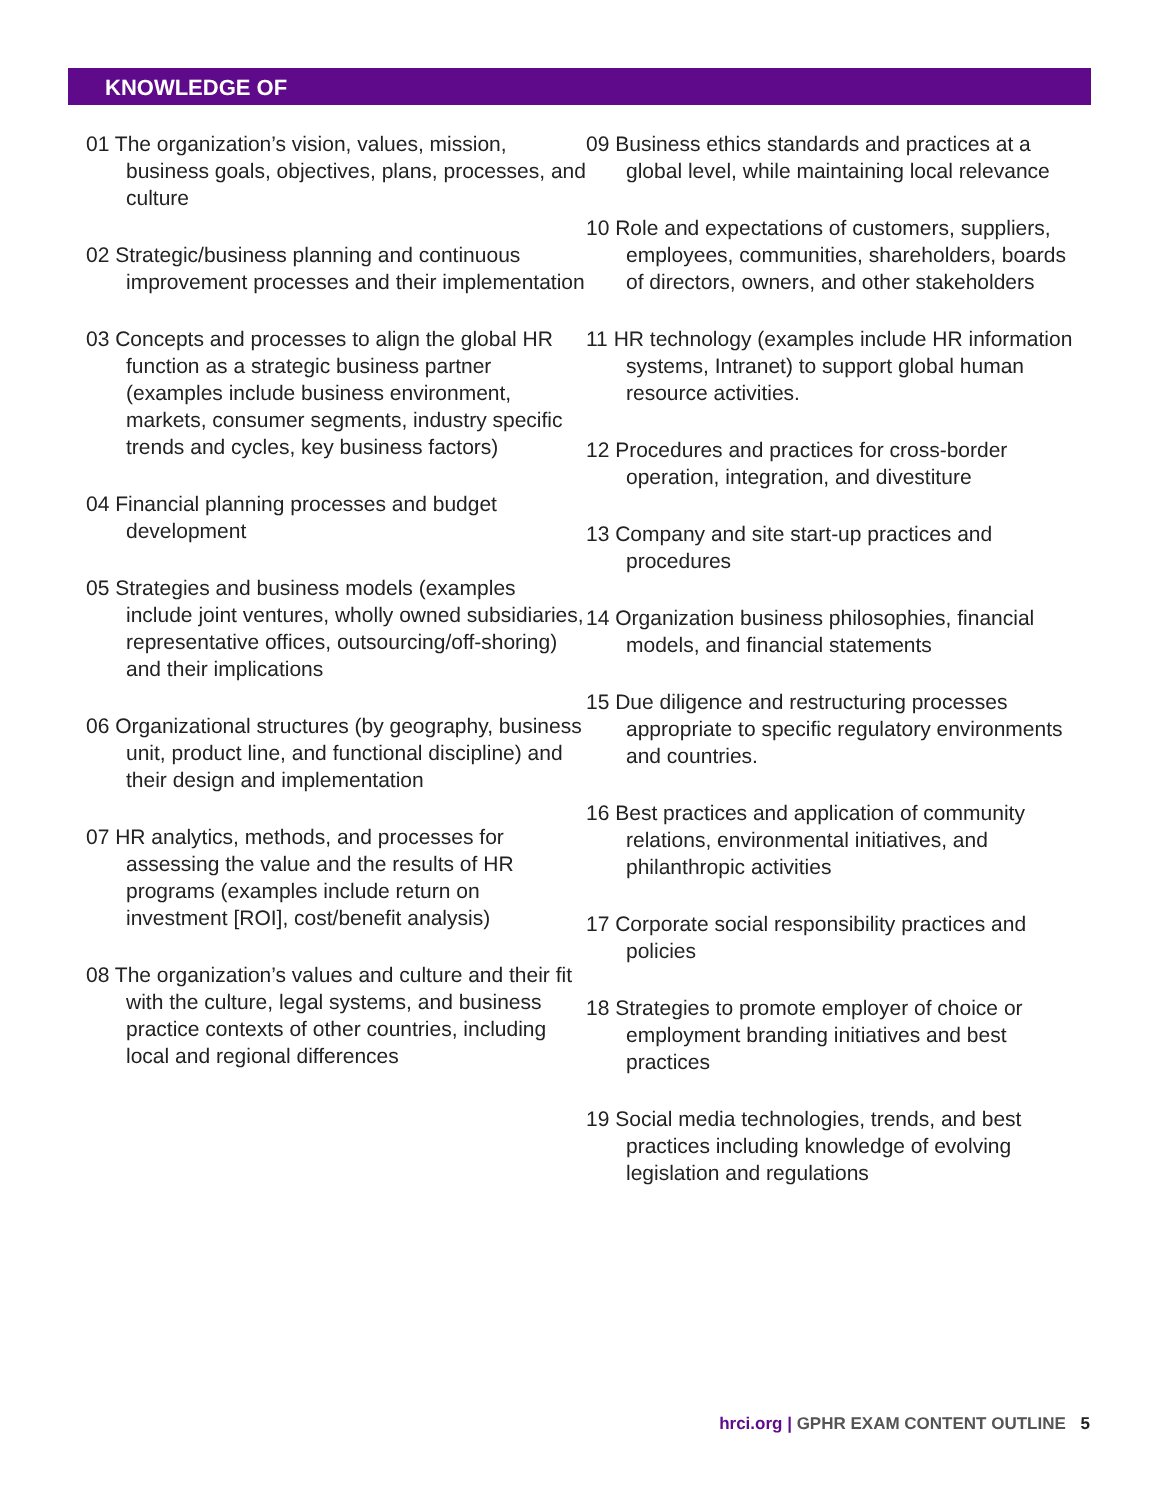KNOWLEDGE OF
01 The organization’s vision, values, mission, business goals, objectives, plans, processes, and culture
02 Strategic/business planning and continuous improvement processes and their implementation
03 Concepts and processes to align the global HR function as a strategic business partner (examples include business environment, markets, consumer segments, industry specific trends and cycles, key business factors)
04 Financial planning processes and budget development
05 Strategies and business models (examples include joint ventures, wholly owned subsidiaries, representative offices, outsourcing/off-shoring) and their implications
06 Organizational structures (by geography, business unit, product line, and functional discipline) and their design and implementation
07 HR analytics, methods, and processes for assessing the value and the results of HR programs (examples include return on investment [ROI], cost/benefit analysis)
08 The organization’s values and culture and their fit with the culture, legal systems, and business practice contexts of other countries, including local and regional differences
09 Business ethics standards and practices at a global level, while maintaining local relevance
10 Role and expectations of customers, suppliers, employees, communities, shareholders, boards of directors, owners, and other stakeholders
11 HR technology (examples include HR information systems, Intranet) to support global human resource activities.
12 Procedures and practices for cross-border operation, integration, and divestiture
13 Company and site start-up practices and procedures
14 Organization business philosophies, financial models, and financial statements
15 Due diligence and restructuring processes appropriate to specific regulatory environments and countries.
16 Best practices and application of community relations, environmental initiatives, and philanthropic activities
17 Corporate social responsibility practices and policies
18 Strategies to promote employer of choice or employment branding initiatives and best practices
19 Social media technologies, trends, and best practices including knowledge of evolving legislation and regulations
hrci.org | GPHR EXAM CONTENT OUTLINE 5